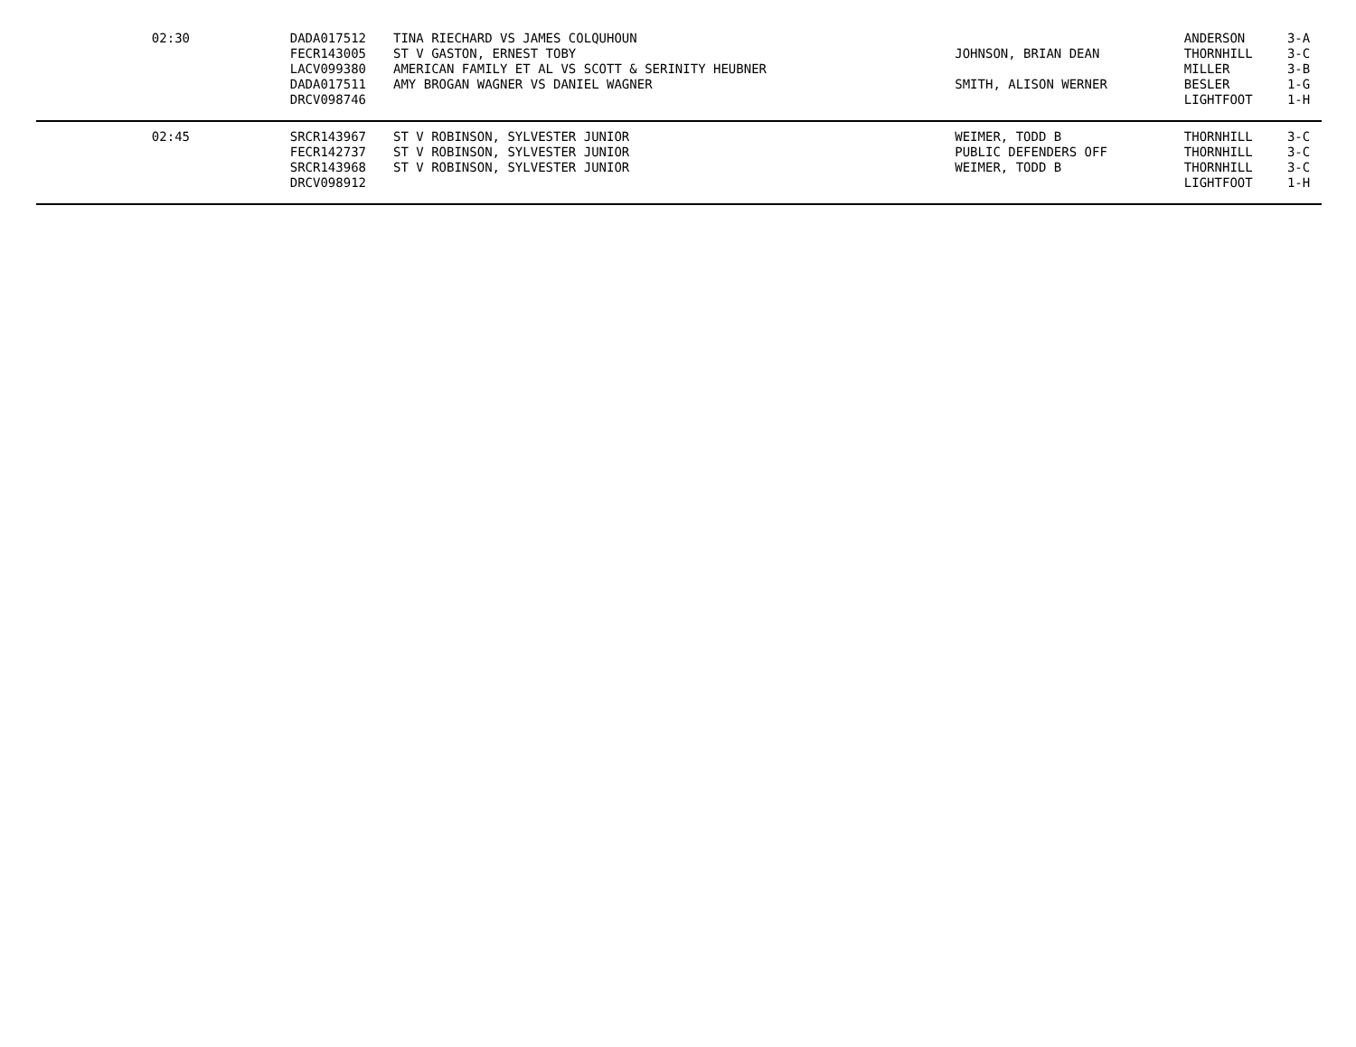| 02:30 | DADA017512 | TINA RIECHARD VS JAMES COLQUHOUN | | ANDERSON | 3-A |
| | FECR143005 | ST V GASTON, ERNEST TOBY | JOHNSON, BRIAN DEAN | THORNHILL | 3-C |
| | LACV099380 | AMERICAN FAMILY ET AL VS SCOTT & SERINITY HEUBNER | | MILLER | 3-B |
| | DADA017511 | AMY BROGAN WAGNER VS DANIEL WAGNER | SMITH, ALISON WERNER | BESLER | 1-G |
| | DRCV098746 | | | LIGHTFOOT | 1-H |
| 02:45 | SRCR143967 | ST V ROBINSON, SYLVESTER JUNIOR | WEIMER, TODD B | THORNHILL | 3-C |
| | FECR142737 | ST V ROBINSON, SYLVESTER JUNIOR | PUBLIC DEFENDERS OFF | THORNHILL | 3-C |
| | SRCR143968 | ST V ROBINSON, SYLVESTER JUNIOR | WEIMER, TODD B | THORNHILL | 3-C |
| | DRCV098912 | | | LIGHTFOOT | 1-H |